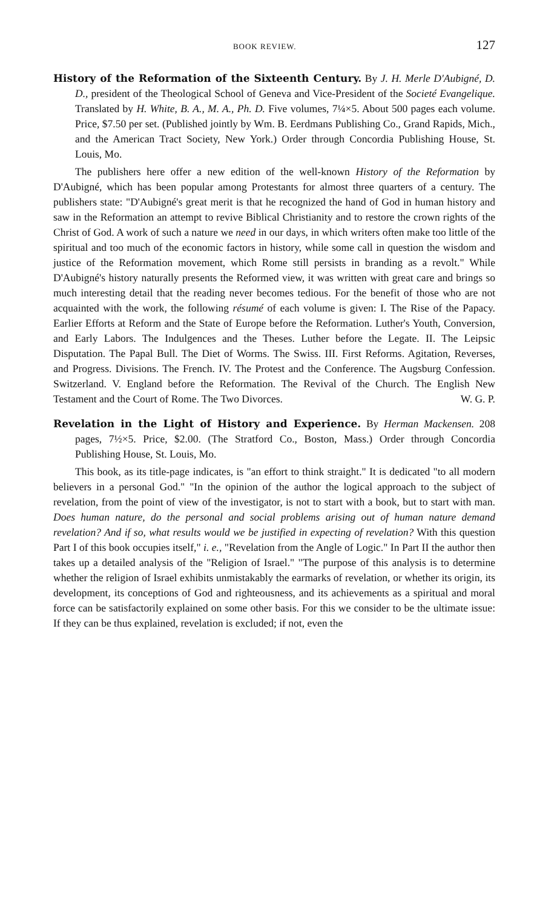BOOK REVIEW. 127
History of the Reformation of the Sixteenth Century. By J. H. Merle D'Aubigné, D. D., president of the Theological School of Geneva and Vice-President of the Societé Evangelique. Translated by H. White, B. A., M. A., Ph. D. Five volumes, 7¼×5. About 500 pages each volume. Price, $7.50 per set. (Published jointly by Wm. B. Eerdmans Publishing Co., Grand Rapids, Mich., and the American Tract Society, New York.) Order through Concordia Publishing House, St. Louis, Mo.
The publishers here offer a new edition of the well-known History of the Reformation by D'Aubigné, which has been popular among Protestants for almost three quarters of a century. The publishers state: "D'Aubigné's great merit is that he recognized the hand of God in human history and saw in the Reformation an attempt to revive Biblical Christianity and to restore the crown rights of the Christ of God. A work of such a nature we need in our days, in which writers often make too little of the spiritual and too much of the economic factors in history, while some call in question the wisdom and justice of the Reformation movement, which Rome still persists in branding as a revolt." While D'Aubigné's history naturally presents the Reformed view, it was written with great care and brings so much interesting detail that the reading never becomes tedious. For the benefit of those who are not acquainted with the work, the following résumé of each volume is given: I. The Rise of the Papacy. Earlier Efforts at Reform and the State of Europe before the Reformation. Luther's Youth, Conversion, and Early Labors. The Indulgences and the Theses. Luther before the Legate. II. The Leipsic Disputation. The Papal Bull. The Diet of Worms. The Swiss. III. First Reforms. Agitation, Reverses, and Progress. Divisions. The French. IV. The Protest and the Conference. The Augsburg Confession. Switzerland. V. England before the Reformation. The Revival of the Church. The English New Testament and the Court of Rome. The Two Divorces. W. G. P.
Revelation in the Light of History and Experience. By Herman Mackensen. 208 pages, 7½×5. Price, $2.00. (The Stratford Co., Boston, Mass.) Order through Concordia Publishing House, St. Louis, Mo.
This book, as its title-page indicates, is "an effort to think straight." It is dedicated "to all modern believers in a personal God." "In the opinion of the author the logical approach to the subject of revelation, from the point of view of the investigator, is not to start with a book, but to start with man. Does human nature, do the personal and social problems arising out of human nature demand revelation? And if so, what results would we be justified in expecting of revelation? With this question Part I of this book occupies itself," i. e., "Revelation from the Angle of Logic." In Part II the author then takes up a detailed analysis of the "Religion of Israel." "The purpose of this analysis is to determine whether the religion of Israel exhibits unmistakably the earmarks of revelation, or whether its origin, its development, its conceptions of God and righteousness, and its achievements as a spiritual and moral force can be satisfactorily explained on some other basis. For this we consider to be the ultimate issue: If they can be thus explained, revelation is excluded; if not, even the